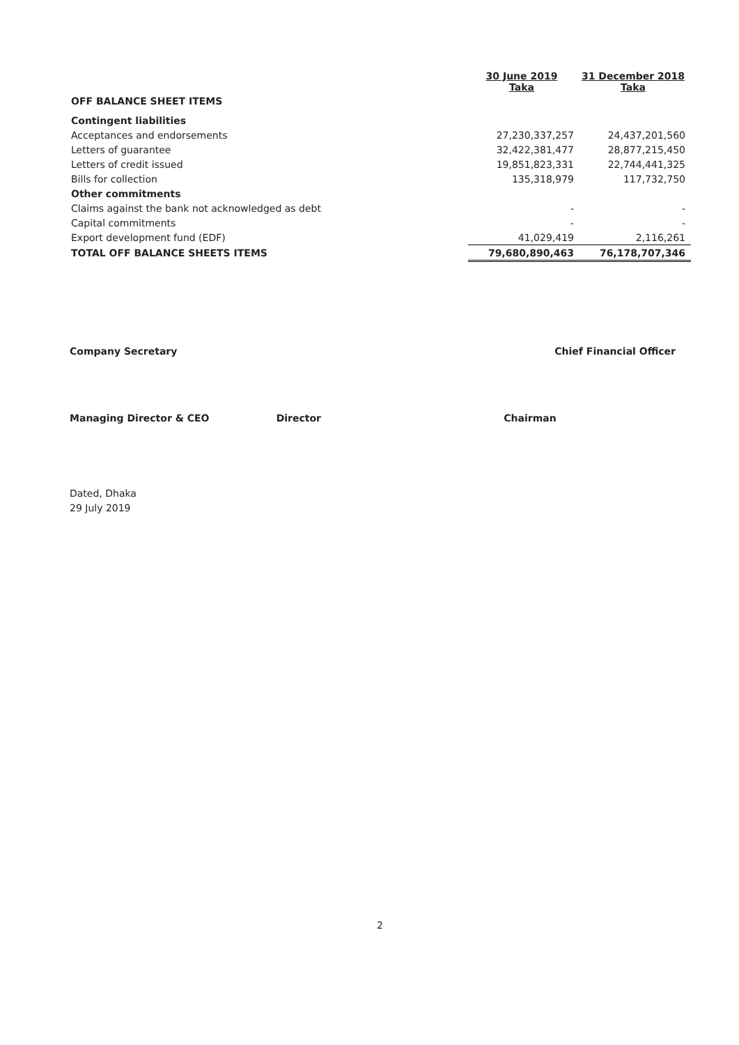| | 30 June 2019 Taka | 31 December 2018 Taka |
| OFF BALANCE SHEET ITEMS | | |
| Contingent liabilities | | |
| Acceptances and endorsements | 27,230,337,257 | 24,437,201,560 |
| Letters of guarantee | 32,422,381,477 | 28,877,215,450 |
| Letters of credit issued | 19,851,823,331 | 22,744,441,325 |
| Bills for collection | 135,318,979 | 117,732,750 |
| Other commitments | | |
| Claims against the bank not acknowledged as debt | - | - |
| Capital commitments | - | - |
| Export development fund (EDF) | 41,029,419 | 2,116,261 |
| TOTAL OFF BALANCE SHEETS ITEMS | 79,680,890,463 | 76,178,707,346 |
Company Secretary Chief Financial Officer
Managing Director & CEO Director Chairman
Dated, Dhaka
29 July 2019
2